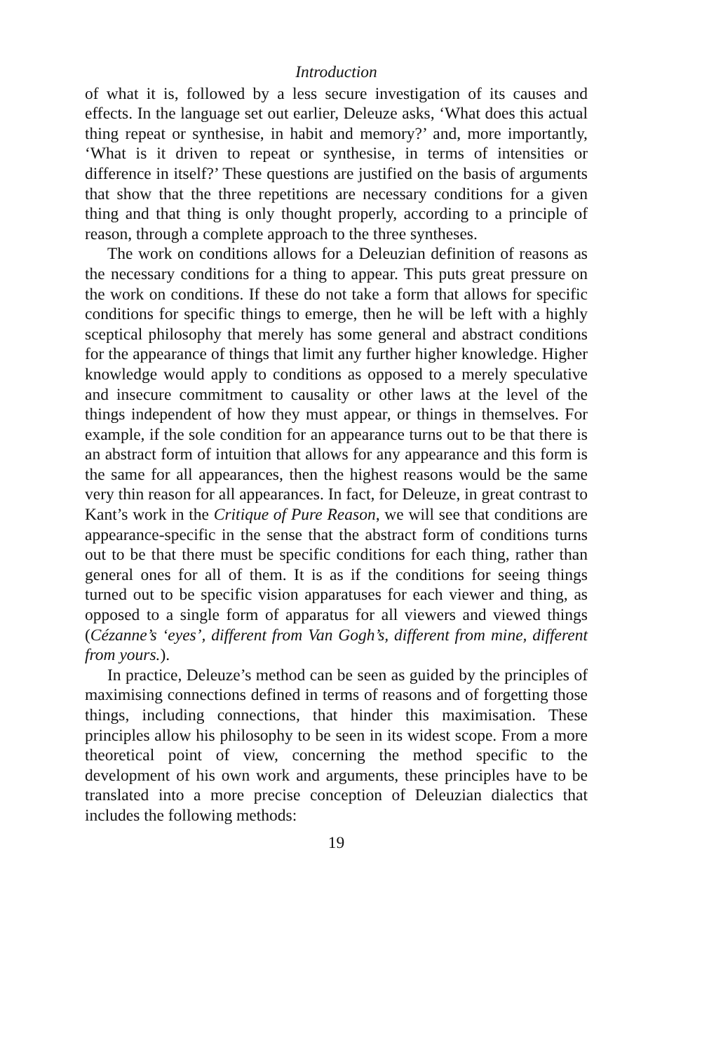Introduction
of what it is, followed by a less secure investigation of its causes and effects. In the language set out earlier, Deleuze asks, ‘What does this actual thing repeat or synthesise, in habit and memory?’ and, more importantly, ‘What is it driven to repeat or synthesise, in terms of intensities or difference in itself?’ These questions are justified on the basis of arguments that show that the three repetitions are necessary conditions for a given thing and that thing is only thought properly, according to a principle of reason, through a complete approach to the three syntheses.
The work on conditions allows for a Deleuzian definition of reasons as the necessary conditions for a thing to appear. This puts great pressure on the work on conditions. If these do not take a form that allows for specific conditions for specific things to emerge, then he will be left with a highly sceptical philosophy that merely has some general and abstract conditions for the appearance of things that limit any further higher knowledge. Higher knowledge would apply to conditions as opposed to a merely speculative and insecure commitment to causality or other laws at the level of the things independent of how they must appear, or things in themselves. For example, if the sole condition for an appearance turns out to be that there is an abstract form of intuition that allows for any appearance and this form is the same for all appearances, then the highest reasons would be the same very thin reason for all appearances. In fact, for Deleuze, in great contrast to Kant’s work in the Critique of Pure Reason, we will see that conditions are appearance-specific in the sense that the abstract form of conditions turns out to be that there must be specific conditions for each thing, rather than general ones for all of them. It is as if the conditions for seeing things turned out to be specific vision apparatuses for each viewer and thing, as opposed to a single form of apparatus for all viewers and viewed things (Cézanne’s ‘eyes’, different from Van Gogh’s, different from mine, different from yours.).
In practice, Deleuze’s method can be seen as guided by the principles of maximising connections defined in terms of reasons and of forgetting those things, including connections, that hinder this maximisation. These principles allow his philosophy to be seen in its widest scope. From a more theoretical point of view, concerning the method specific to the development of his own work and arguments, these principles have to be translated into a more precise conception of Deleuzian dialectics that includes the following methods:
19